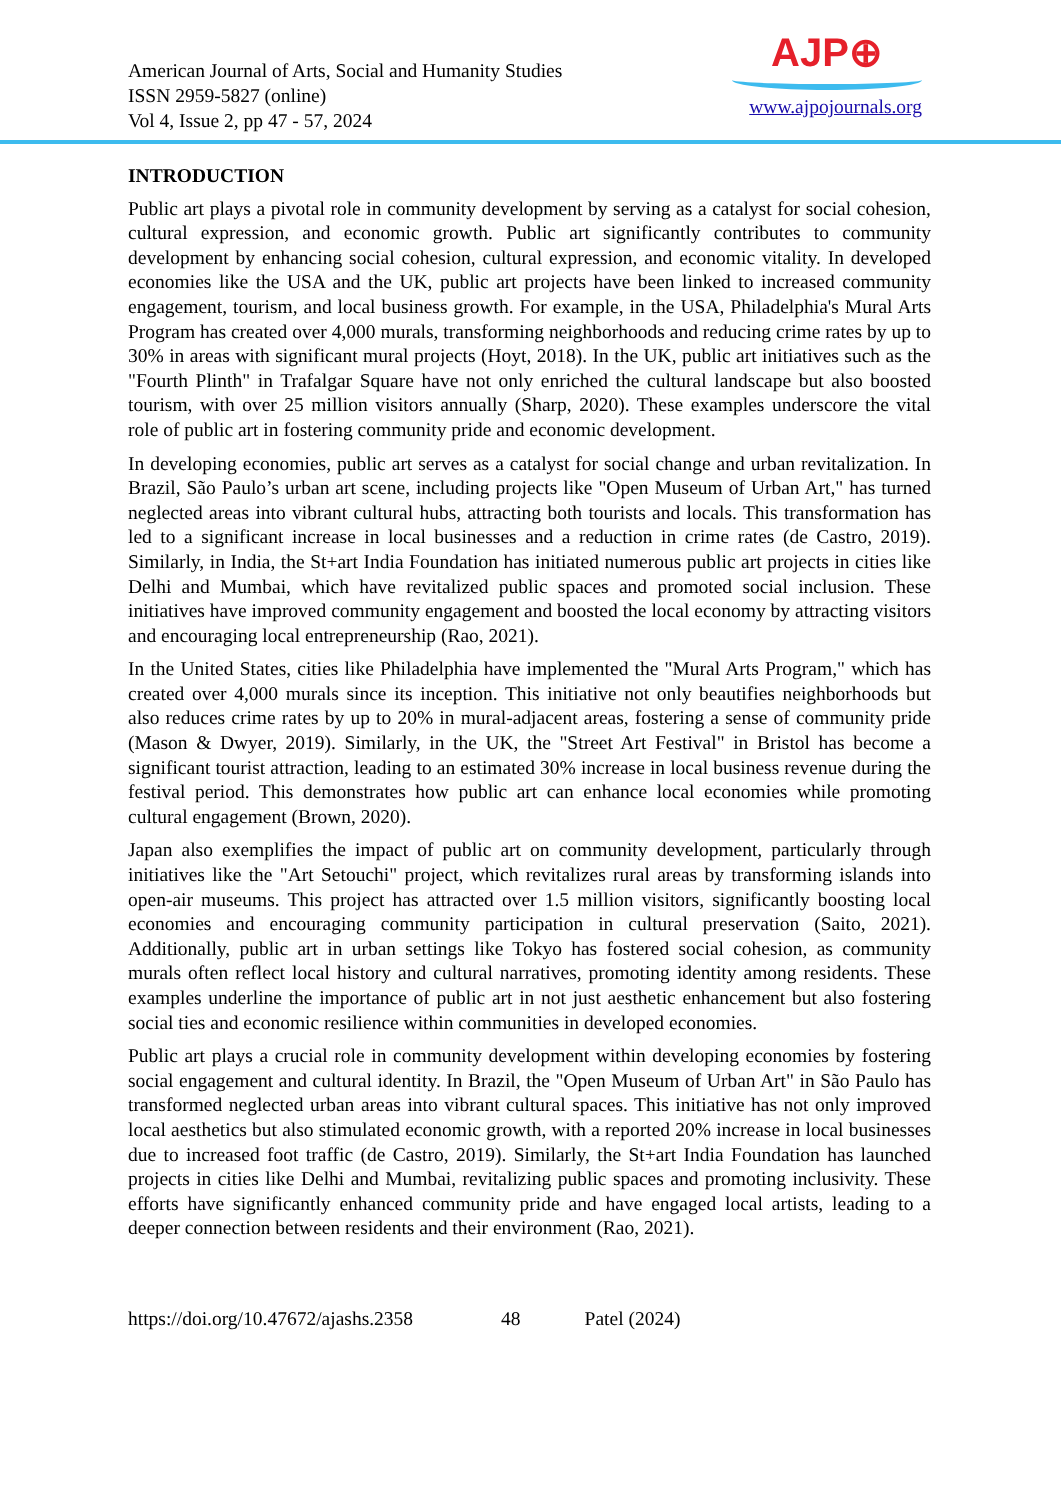American Journal of Arts, Social and Humanity Studies
ISSN 2959-5827 (online)
Vol 4, Issue 2, pp 47 - 57, 2024
AJP⊕
www.ajpojournals.org
INTRODUCTION
Public art plays a pivotal role in community development by serving as a catalyst for social cohesion, cultural expression, and economic growth. Public art significantly contributes to community development by enhancing social cohesion, cultural expression, and economic vitality. In developed economies like the USA and the UK, public art projects have been linked to increased community engagement, tourism, and local business growth. For example, in the USA, Philadelphia's Mural Arts Program has created over 4,000 murals, transforming neighborhoods and reducing crime rates by up to 30% in areas with significant mural projects (Hoyt, 2018). In the UK, public art initiatives such as the "Fourth Plinth" in Trafalgar Square have not only enriched the cultural landscape but also boosted tourism, with over 25 million visitors annually (Sharp, 2020). These examples underscore the vital role of public art in fostering community pride and economic development.
In developing economies, public art serves as a catalyst for social change and urban revitalization. In Brazil, São Paulo’s urban art scene, including projects like "Open Museum of Urban Art," has turned neglected areas into vibrant cultural hubs, attracting both tourists and locals. This transformation has led to a significant increase in local businesses and a reduction in crime rates (de Castro, 2019). Similarly, in India, the St+art India Foundation has initiated numerous public art projects in cities like Delhi and Mumbai, which have revitalized public spaces and promoted social inclusion. These initiatives have improved community engagement and boosted the local economy by attracting visitors and encouraging local entrepreneurship (Rao, 2021).
In the United States, cities like Philadelphia have implemented the "Mural Arts Program," which has created over 4,000 murals since its inception. This initiative not only beautifies neighborhoods but also reduces crime rates by up to 20% in mural-adjacent areas, fostering a sense of community pride (Mason & Dwyer, 2019). Similarly, in the UK, the "Street Art Festival" in Bristol has become a significant tourist attraction, leading to an estimated 30% increase in local business revenue during the festival period. This demonstrates how public art can enhance local economies while promoting cultural engagement (Brown, 2020).
Japan also exemplifies the impact of public art on community development, particularly through initiatives like the "Art Setouchi" project, which revitalizes rural areas by transforming islands into open-air museums. This project has attracted over 1.5 million visitors, significantly boosting local economies and encouraging community participation in cultural preservation (Saito, 2021). Additionally, public art in urban settings like Tokyo has fostered social cohesion, as community murals often reflect local history and cultural narratives, promoting identity among residents. These examples underline the importance of public art in not just aesthetic enhancement but also fostering social ties and economic resilience within communities in developed economies.
Public art plays a crucial role in community development within developing economies by fostering social engagement and cultural identity. In Brazil, the "Open Museum of Urban Art" in São Paulo has transformed neglected urban areas into vibrant cultural spaces. This initiative has not only improved local aesthetics but also stimulated economic growth, with a reported 20% increase in local businesses due to increased foot traffic (de Castro, 2019). Similarly, the St+art India Foundation has launched projects in cities like Delhi and Mumbai, revitalizing public spaces and promoting inclusivity. These efforts have significantly enhanced community pride and have engaged local artists, leading to a deeper connection between residents and their environment (Rao, 2021).
https://doi.org/10.47672/ajashs.2358 48 Patel (2024)